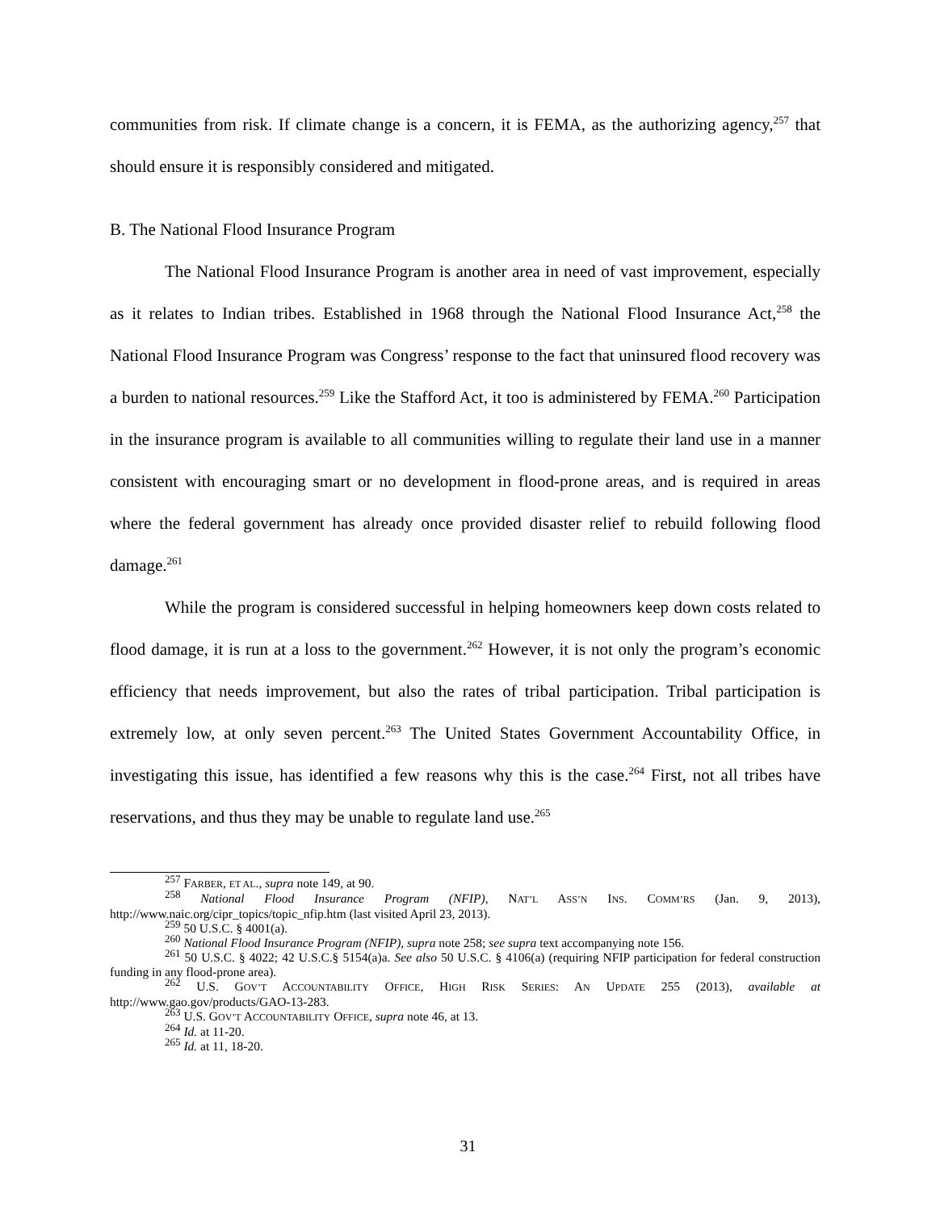communities from risk. If climate change is a concern, it is FEMA, as the authorizing agency,<sup>257</sup> that should ensure it is responsibly considered and mitigated.
B. The National Flood Insurance Program
The National Flood Insurance Program is another area in need of vast improvement, especially as it relates to Indian tribes. Established in 1968 through the National Flood Insurance Act,<sup>258</sup> the National Flood Insurance Program was Congress’ response to the fact that uninsured flood recovery was a burden to national resources.<sup>259</sup> Like the Stafford Act, it too is administered by FEMA.<sup>260</sup> Participation in the insurance program is available to all communities willing to regulate their land use in a manner consistent with encouraging smart or no development in flood-prone areas, and is required in areas where the federal government has already once provided disaster relief to rebuild following flood damage.<sup>261</sup>
While the program is considered successful in helping homeowners keep down costs related to flood damage, it is run at a loss to the government.<sup>262</sup> However, it is not only the program’s economic efficiency that needs improvement, but also the rates of tribal participation. Tribal participation is extremely low, at only seven percent.<sup>263</sup> The United States Government Accountability Office, in investigating this issue, has identified a few reasons why this is the case.<sup>264</sup> First, not all tribes have reservations, and thus they may be unable to regulate land use.<sup>265</sup>
<sup>257</sup> FARBER, ET AL., supra note 149, at 90.
<sup>258</sup> National Flood Insurance Program (NFIP), NAT’L ASS’N INS. COMM’RS (Jan. 9, 2013), http://www.naic.org/cipr_topics/topic_nfip.htm (last visited April 23, 2013).
<sup>259</sup> 50 U.S.C. § 4001(a).
<sup>260</sup> National Flood Insurance Program (NFIP), supra note 258; see supra text accompanying note 156.
<sup>261</sup> 50 U.S.C. § 4022; 42 U.S.C.§ 5154(a)a. See also 50 U.S.C. § 4106(a) (requiring NFIP participation for federal construction funding in any flood-prone area).
<sup>262</sup> U.S. GOV’T ACCOUNTABILITY OFFICE, HIGH RISK SERIES: AN UPDATE 255 (2013), available at http://www.gao.gov/products/GAO-13-283.
<sup>263</sup> U.S. GOV’T ACCOUNTABILITY OFFICE, supra note 46, at 13.
<sup>264</sup> Id. at 11-20.
<sup>265</sup> Id. at 11, 18-20.
31